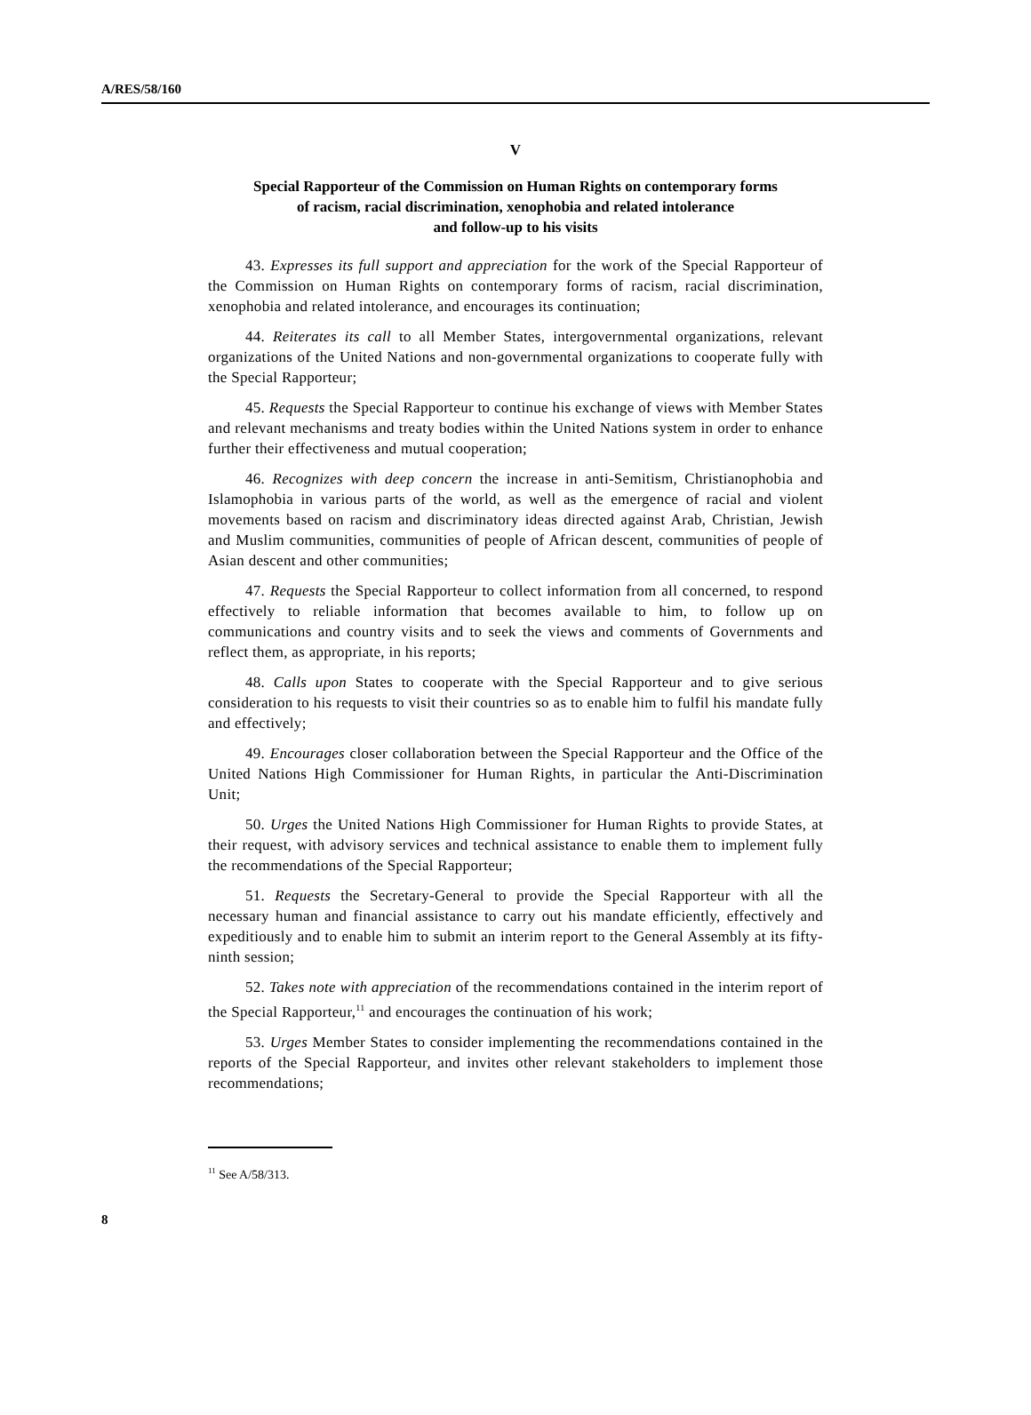A/RES/58/160
V
Special Rapporteur of the Commission on Human Rights on contemporary forms
of racism, racial discrimination, xenophobia and related intolerance
and follow-up to his visits
43. Expresses its full support and appreciation for the work of the Special Rapporteur of the Commission on Human Rights on contemporary forms of racism, racial discrimination, xenophobia and related intolerance, and encourages its continuation;
44. Reiterates its call to all Member States, intergovernmental organizations, relevant organizations of the United Nations and non-governmental organizations to cooperate fully with the Special Rapporteur;
45. Requests the Special Rapporteur to continue his exchange of views with Member States and relevant mechanisms and treaty bodies within the United Nations system in order to enhance further their effectiveness and mutual cooperation;
46. Recognizes with deep concern the increase in anti-Semitism, Christianophobia and Islamophobia in various parts of the world, as well as the emergence of racial and violent movements based on racism and discriminatory ideas directed against Arab, Christian, Jewish and Muslim communities, communities of people of African descent, communities of people of Asian descent and other communities;
47. Requests the Special Rapporteur to collect information from all concerned, to respond effectively to reliable information that becomes available to him, to follow up on communications and country visits and to seek the views and comments of Governments and reflect them, as appropriate, in his reports;
48. Calls upon States to cooperate with the Special Rapporteur and to give serious consideration to his requests to visit their countries so as to enable him to fulfil his mandate fully and effectively;
49. Encourages closer collaboration between the Special Rapporteur and the Office of the United Nations High Commissioner for Human Rights, in particular the Anti-Discrimination Unit;
50. Urges the United Nations High Commissioner for Human Rights to provide States, at their request, with advisory services and technical assistance to enable them to implement fully the recommendations of the Special Rapporteur;
51. Requests the Secretary-General to provide the Special Rapporteur with all the necessary human and financial assistance to carry out his mandate efficiently, effectively and expeditiously and to enable him to submit an interim report to the General Assembly at its fifty-ninth session;
52. Takes note with appreciation of the recommendations contained in the interim report of the Special Rapporteur,<sup>11</sup> and encourages the continuation of his work;
53. Urges Member States to consider implementing the recommendations contained in the reports of the Special Rapporteur, and invites other relevant stakeholders to implement those recommendations;
<sup>11</sup> See A/58/313.
8